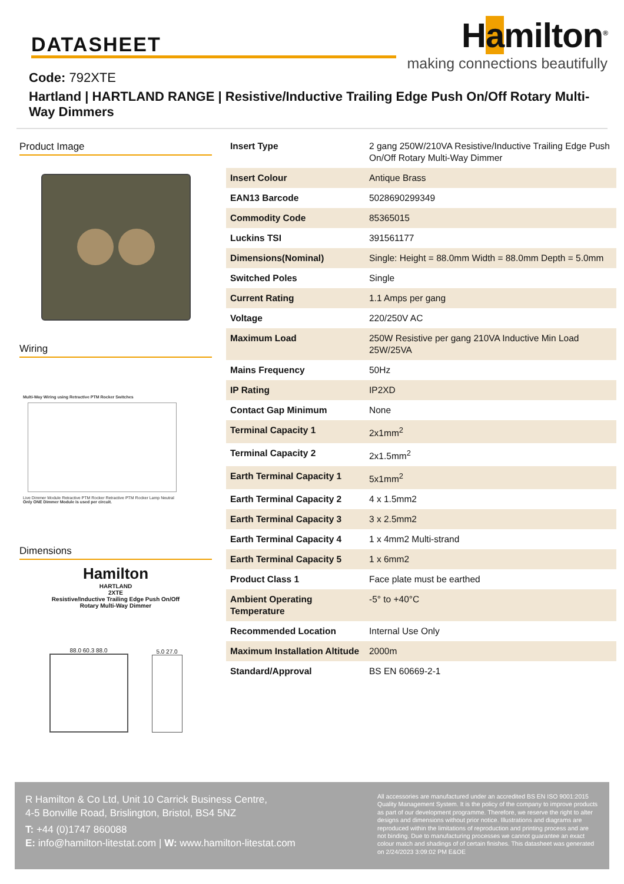DATASHEET
Hamilton<sup>®</sup>
making connections beautifully
Code: 792XTE
Hartland | HARTLAND RANGE | Resistive/Inductive Trailing Edge Push On/Off Rotary Multi-Way Dimmers
Product Image
Wiring
Multi-Way Wiring using Retractive PTM Rocker Switches
Live Dimmer Module Retractive PTM Rocker Retractive PTM Rocker Lamp Neutral
Only ONE Dimmer Module is used per circuit.
Dimensions
Hamilton
HARTLAND
2XTE
Resistive/Inductive Trailing Edge Push On/Off
Rotary Multi-Way Dimmer
88.0 60.3 88.0
5.0 27.0
| Insert Type | 2 gang 250W/210VA Resistive/Inductive Trailing Edge Push On/Off Rotary Multi-Way Dimmer |
| Insert Colour | Antique Brass |
| EAN13 Barcode | 5028690299349 |
| Commodity Code | 85365015 |
| Luckins TSI | 391561177 |
| Dimensions(Nominal) | Single: Height = 88.0mm Width = 88.0mm Depth = 5.0mm |
| Switched Poles | Single |
| Current Rating | 1.1 Amps per gang |
| Voltage | 220/250V AC |
| Maximum Load | 250W Resistive per gang 210VA Inductive Min Load 25W/25VA |
| Mains Frequency | 50Hz |
| IP Rating | IP2XD |
| Contact Gap Minimum | None |
| Terminal Capacity 1 | 2x1mm<sup>2</sup> |
| Terminal Capacity 2 | 2x1.5mm<sup>2</sup> |
| Earth Terminal Capacity 1 | 5x1mm<sup>2</sup> |
| Earth Terminal Capacity 2 | 4 x 1.5mm2 |
| Earth Terminal Capacity 3 | 3 x 2.5mm2 |
| Earth Terminal Capacity 4 | 1 x 4mm2 Multi-strand |
| Earth Terminal Capacity 5 | 1 x 6mm2 |
| Product Class 1 | Face plate must be earthed |
| Ambient Operating Temperature | -5° to +40°C |
| Recommended Location | Internal Use Only |
| Maximum Installation Altitude | 2000m |
| Standard/Approval | BS EN 60669-2-1 |
R Hamilton & Co Ltd, Unit 10 Carrick Business Centre,
4-5 Bonville Road, Brislington, Bristol, BS4 5NZ
T: +44 (0)1747 860088
E: info@hamilton-litestat.com | W: www.hamilton-litestat.com
All accessories are manufactured under an accredited BS EN ISO 9001:2015 Quality Management System. It is the policy of the company to improve products as part of our development programme. Therefore, we reserve the right to alter designs and dimensions without prior notice. Illustrations and diagrams are reproduced within the limitations of reproduction and printing process and are not binding. Due to manufacturing processes we cannot guarantee an exact colour match and shadings of of certain finishes. This datasheet was generated on 2/24/2023 3:09:02 PM E&OE